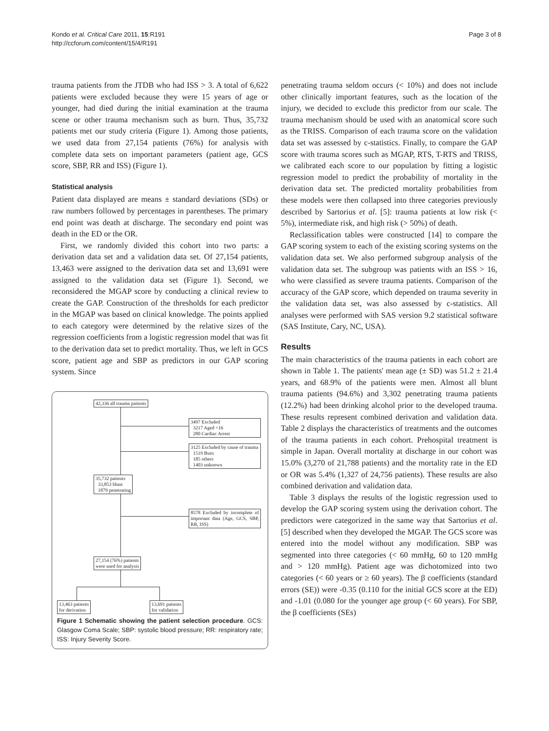Kondo et al. Critical Care 2011, 15:R191
http://ccforum.com/content/15/4/R191
Page 3 of 8
trauma patients from the JTDB who had ISS > 3. A total of 6,622 patients were excluded because they were 15 years of age or younger, had died during the initial examination at the trauma scene or other trauma mechanism such as burn. Thus, 35,732 patients met our study criteria (Figure 1). Among those patients, we used data from 27,154 patients (76%) for analysis with complete data sets on important parameters (patient age, GCS score, SBP, RR and ISS) (Figure 1).
Statistical analysis
Patient data displayed are means ± standard deviations (SDs) or raw numbers followed by percentages in parentheses. The primary end point was death at discharge. The secondary end point was death in the ED or the OR.
First, we randomly divided this cohort into two parts: a derivation data set and a validation data set. Of 27,154 patients, 13,463 were assigned to the derivation data set and 13,691 were assigned to the validation data set (Figure 1). Second, we reconsidered the MGAP score by conducting a clinical review to create the GAP. Construction of the thresholds for each predictor in the MGAP was based on clinical knowledge. The points applied to each category were determined by the relative sizes of the regression coefficients from a logistic regression model that was fit to the derivation data set to predict mortality. Thus, we left in GCS score, patient age and SBP as predictors in our GAP scoring system. Since
42,336 all trauma patients
3497 Excluded
3217 Aged <16
280 Cardiac Arrest
3125 Excluded by cause of trauma
1519 Burn
185 others
1403 unknown
35,732 patients
33,853 blunt
1879 penetrating
8578 Excluded by incomplete of important data (Age, GCS, SBP, RR, ISS)
27,154 (76%) patients
were used for analysis
13,463 patients
for derivation
13,691 patients
for validation
Figure 1 Schematic showing the patient selection procedure. GCS: Glasgow Coma Scale; SBP: systolic blood pressure; RR: respiratory rate; ISS: Injury Severity Score.
penetrating trauma seldom occurs (< 10%) and does not include other clinically important features, such as the location of the injury, we decided to exclude this predictor from our scale. The trauma mechanism should be used with an anatomical score such as the TRISS. Comparison of each trauma score on the validation data set was assessed by c-statistics. Finally, to compare the GAP score with trauma scores such as MGAP, RTS, T-RTS and TRISS, we calibrated each score to our population by fitting a logistic regression model to predict the probability of mortality in the derivation data set. The predicted mortality probabilities from these models were then collapsed into three categories previously described by Sartorius et al. [5]: trauma patients at low risk (< 5%), intermediate risk, and high risk (> 50%) of death.
Reclassification tables were constructed [14] to compare the GAP scoring system to each of the existing scoring systems on the validation data set. We also performed subgroup analysis of the validation data set. The subgroup was patients with an ISS > 16, who were classified as severe trauma patients. Comparison of the accuracy of the GAP score, which depended on trauma severity in the validation data set, was also assessed by c-statistics. All analyses were performed with SAS version 9.2 statistical software (SAS Institute, Cary, NC, USA).
Results
The main characteristics of the trauma patients in each cohort are shown in Table 1. The patients' mean age (± SD) was 51.2 ± 21.4 years, and 68.9% of the patients were men. Almost all blunt trauma patients (94.6%) and 3,302 penetrating trauma patients (12.2%) had been drinking alcohol prior to the developed trauma. These results represent combined derivation and validation data. Table 2 displays the characteristics of treatments and the outcomes of the trauma patients in each cohort. Prehospital treatment is simple in Japan. Overall mortality at discharge in our cohort was 15.0% (3,270 of 21,788 patients) and the mortality rate in the ED or OR was 5.4% (1,327 of 24,756 patients). These results are also combined derivation and validation data.
Table 3 displays the results of the logistic regression used to develop the GAP scoring system using the derivation cohort. The predictors were categorized in the same way that Sartorius et al. [5] described when they developed the MGAP. The GCS score was entered into the model without any modification. SBP was segmented into three categories (< 60 mmHg, 60 to 120 mmHg and > 120 mmHg). Patient age was dichotomized into two categories (< 60 years or ≥ 60 years). The β coefficients (standard errors (SE)) were -0.35 (0.110 for the initial GCS score at the ED) and -1.01 (0.080 for the younger age group (< 60 years). For SBP, the β coefficients (SEs)